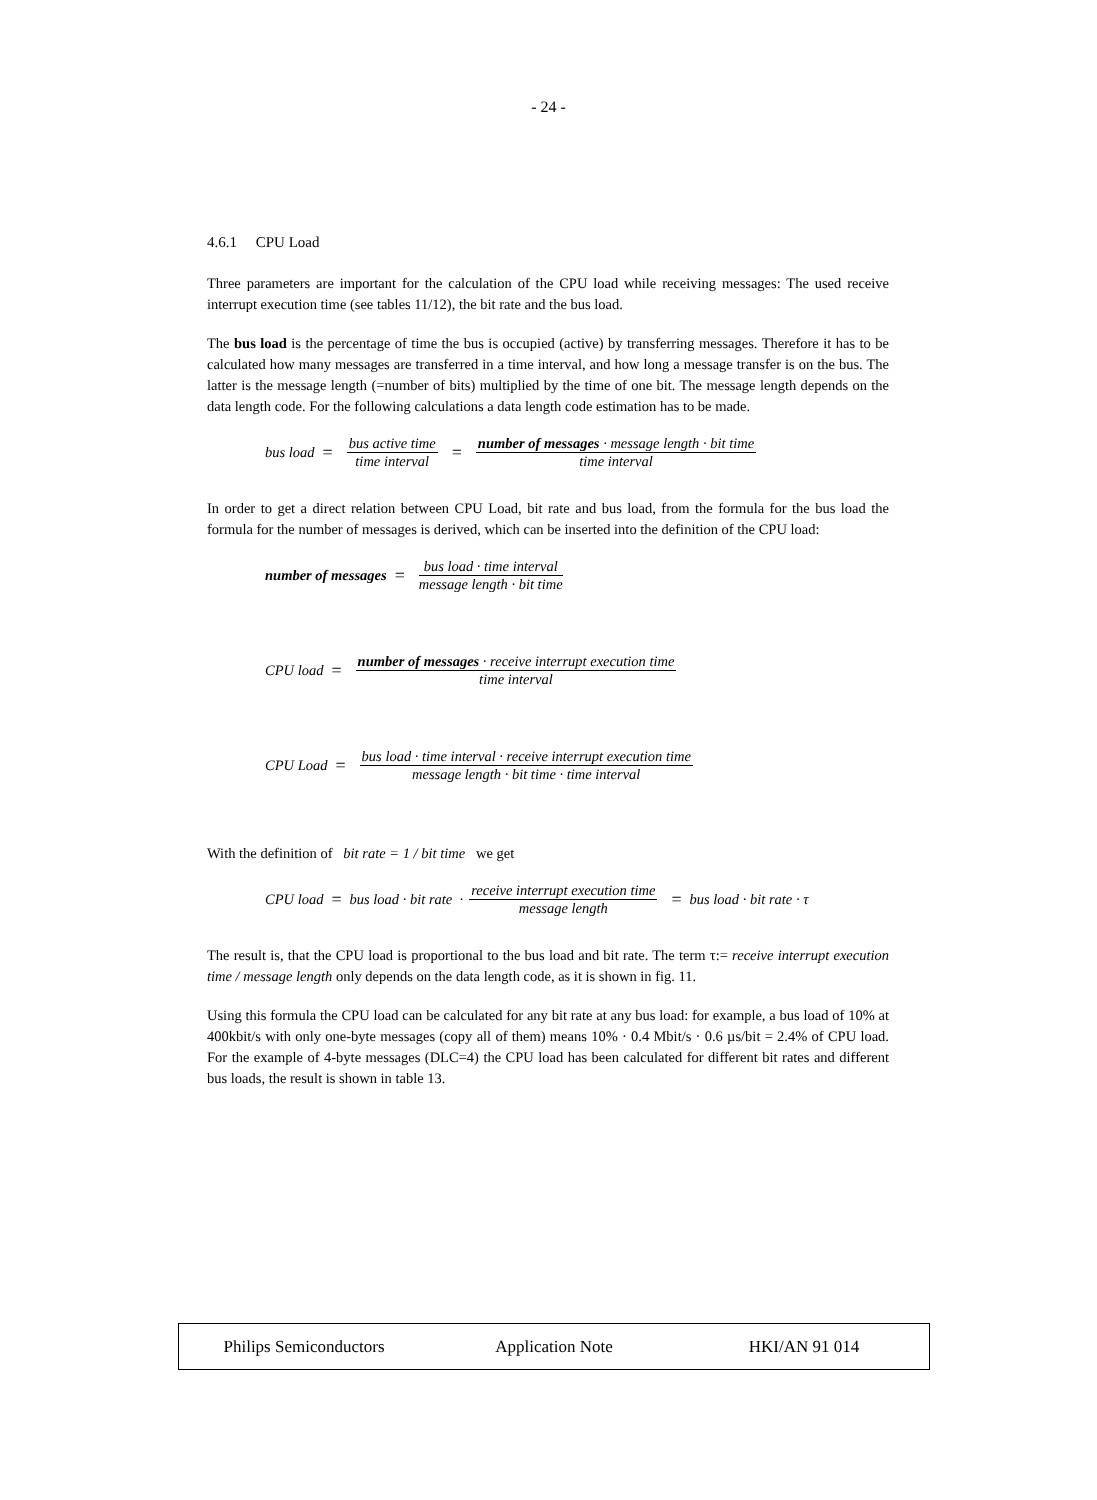- 24 -
4.6.1 CPU Load
Three parameters are important for the calculation of the CPU load while receiving messages: The used receive interrupt execution time (see tables 11/12), the bit rate and the bus load.
The bus load is the percentage of time the bus is occupied (active) by transferring messages. Therefore it has to be calculated how many messages are transferred in a time interval, and how long a message transfer is on the bus. The latter is the message length (=number of bits) multiplied by the time of one bit. The message length depends on the data length code. For the following calculations a data length code estimation has to be made.
bus load = bus active time time interval = number of messages · message length · bit time time interval
In order to get a direct relation between CPU Load, bit rate and bus load, from the formula for the bus load the formula for the number of messages is derived, which can be inserted into the definition of the CPU load:
number of messages = bus load · time interval message length · bit time
CPU load = number of messages · receive interrupt execution time time interval
CPU Load = bus load · time interval · receive interrupt execution time message length · bit time · time interval
With the definition of bit rate = 1 / bit time we get
CPU load = bus load · bit rate · receive interrupt execution time message length = bus load · bit rate · τ
The result is, that the CPU load is proportional to the bus load and bit rate. The term τ:= receive interrupt execution time / message length only depends on the data length code, as it is shown in fig. 11.
Using this formula the CPU load can be calculated for any bit rate at any bus load: for example, a bus load of 10% at 400kbit/s with only one-byte messages (copy all of them) means 10% · 0.4 Mbit/s · 0.6 µs/bit = 2.4% of CPU load. For the example of 4-byte messages (DLC=4) the CPU load has been calculated for different bit rates and different bus loads, the result is shown in table 13.
Philips Semiconductors Application Note HKI/AN 91 014